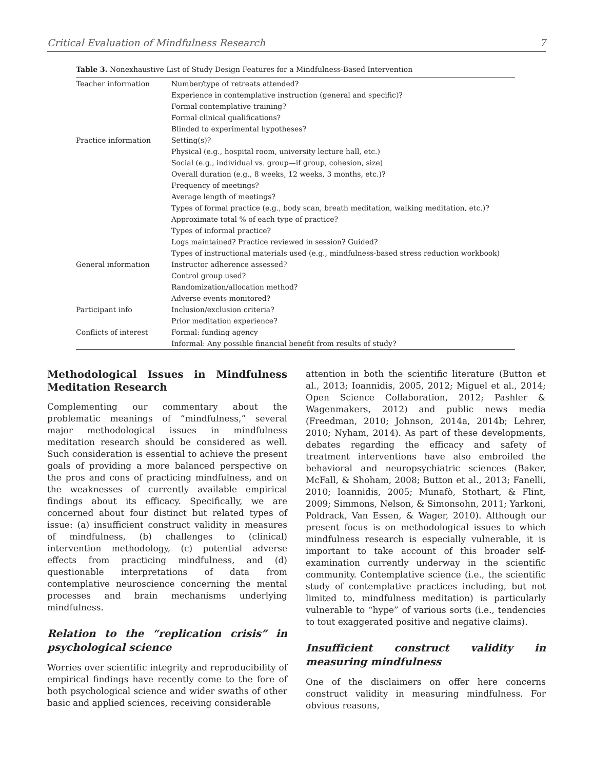Critical Evaluation of Mindfulness Research 7
Table 3. Nonexhaustive List of Study Design Features for a Mindfulness-Based Intervention
| Teacher information | Number/type of retreats attended? |
| | Experience in contemplative instruction (general and specific)? |
| | Formal contemplative training? |
| | Formal clinical qualifications? |
| | Blinded to experimental hypotheses? |
| Practice information | Setting(s)? |
| | Physical (e.g., hospital room, university lecture hall, etc.) |
| | Social (e.g., individual vs. group—if group, cohesion, size) |
| | Overall duration (e.g., 8 weeks, 12 weeks, 3 months, etc.)? |
| | Frequency of meetings? |
| | Average length of meetings? |
| | Types of formal practice (e.g., body scan, breath meditation, walking meditation, etc.)? |
| | Approximate total % of each type of practice? |
| | Types of informal practice? |
| | Logs maintained? Practice reviewed in session? Guided? |
| | Types of instructional materials used (e.g., mindfulness-based stress reduction workbook) |
| General information | Instructor adherence assessed? |
| | Control group used? |
| | Randomization/allocation method? |
| | Adverse events monitored? |
| Participant info | Inclusion/exclusion criteria? |
| | Prior meditation experience? |
| Conflicts of interest | Formal: funding agency |
| | Informal: Any possible financial benefit from results of study? |
Methodological Issues in Mindfulness Meditation Research
Complementing our commentary about the problematic meanings of “mindfulness,” several major methodological issues in mindfulness meditation research should be considered as well. Such consideration is essential to achieve the present goals of providing a more balanced perspective on the pros and cons of practicing mindfulness, and on the weaknesses of currently available empirical findings about its efficacy. Specifically, we are concerned about four distinct but related types of issue: (a) insufficient construct validity in measures of mindfulness, (b) challenges to (clinical) intervention methodology, (c) potential adverse effects from practicing mindfulness, and (d) questionable interpretations of data from contemplative neuroscience concerning the mental processes and brain mechanisms underlying mindfulness.
Relation to the “replication crisis” in psychological science
Worries over scientific integrity and reproducibility of empirical findings have recently come to the fore of both psychological science and wider swaths of other basic and applied sciences, receiving considerable
attention in both the scientific literature (Button et al., 2013; Ioannidis, 2005, 2012; Miguel et al., 2014; Open Science Collaboration, 2012; Pashler & Wagenmakers, 2012) and public news media (Freedman, 2010; Johnson, 2014a, 2014b; Lehrer, 2010; Nyham, 2014). As part of these developments, debates regarding the efficacy and safety of treatment interventions have also embroiled the behavioral and neuropsychiatric sciences (Baker, McFall, & Shoham, 2008; Button et al., 2013; Fanelli, 2010; Ioannidis, 2005; Munafò, Stothart, & Flint, 2009; Simmons, Nelson, & Simonsohn, 2011; Yarkoni, Poldrack, Van Essen, & Wager, 2010). Although our present focus is on methodological issues to which mindfulness research is especially vulnerable, it is important to take account of this broader self-examination currently underway in the scientific community. Contemplative science (i.e., the scientific study of contemplative practices including, but not limited to, mindfulness meditation) is particularly vulnerable to “hype” of various sorts (i.e., tendencies to tout exaggerated positive and negative claims).
Insufficient construct validity in measuring mindfulness
One of the disclaimers on offer here concerns construct validity in measuring mindfulness. For obvious reasons,